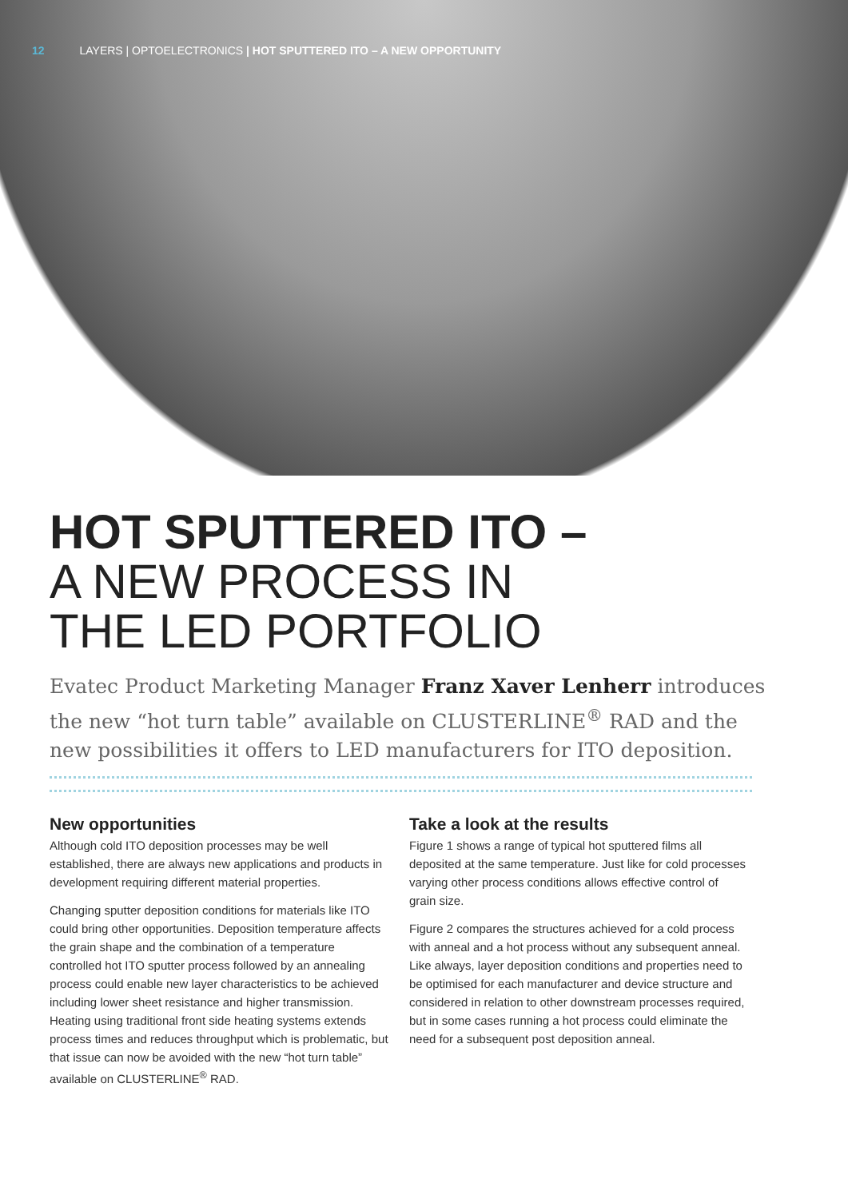12 LAYERS | OPTOELECTRONICS | HOT SPUTTERED ITO – A NEW OPPORTUNITY
HOT SPUTTERED ITO –
A NEW PROCESS IN
THE LED PORTFOLIO
Evatec Product Marketing Manager Franz Xaver Lenherr introduces the new “hot turn table” available on CLUSTERLINE<sup>®</sup> RAD and the new possibilities it offers to LED manufacturers for ITO deposition.
New opportunities
Although cold ITO deposition processes may be well established, there are always new applications and products in development requiring different material properties.
Changing sputter deposition conditions for materials like ITO could bring other opportunities. Deposition temperature affects the grain shape and the combination of a temperature controlled hot ITO sputter process followed by an annealing process could enable new layer characteristics to be achieved including lower sheet resistance and higher transmission. Heating using traditional front side heating systems extends process times and reduces throughput which is problematic, but that issue can now be avoided with the new “hot turn table” available on CLUSTERLINE<sup>®</sup> RAD.
Take a look at the results
Figure 1 shows a range of typical hot sputtered films all deposited at the same temperature. Just like for cold processes varying other process conditions allows effective control of grain size.
Figure 2 compares the structures achieved for a cold process with anneal and a hot process without any subsequent anneal. Like always, layer deposition conditions and properties need to be optimised for each manufacturer and device structure and considered in relation to other downstream processes required, but in some cases running a hot process could eliminate the need for a subsequent post deposition anneal.